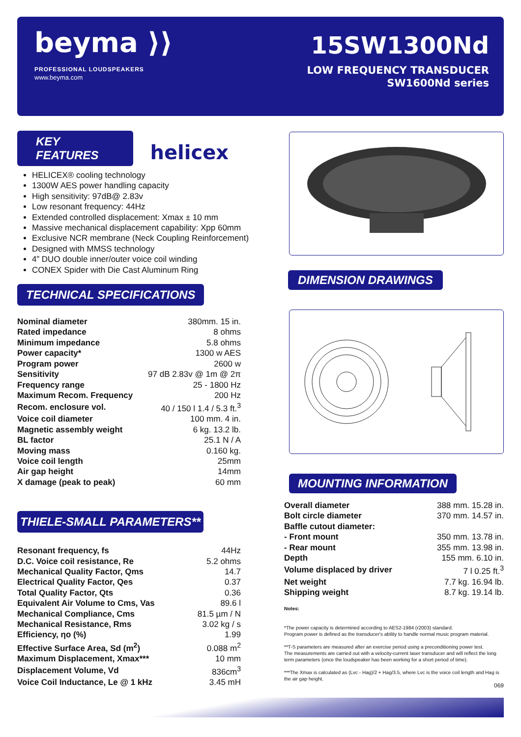beyma ⟩⟩
PROFESSIONAL LOUDSPEAKERS
www.beyma.com
15SW1300Nd
LOW FREQUENCY TRANSDUCER
SW1600Nd series
KEY FEATURES helicex
HELICEX® cooling technology
1300W AES power handling capacity
High sensitivity: 97dB@ 2.83v
Low resonant frequency: 44Hz
Extended controlled displacement: Xmax ± 10 mm
Massive mechanical displacement capability: Xpp 60mm
Exclusive NCR membrane (Neck Coupling Reinforcement)
Designed with MMSS technology
4” DUO double inner/outer voice coil winding
CONEX Spider with Die Cast Aluminum Ring
TECHNICAL SPECIFICATIONS
| Nominal diameter | 380mm. 15 in. |
| Rated impedance | 8 ohms |
| Minimum impedance | 5.8 ohms |
| Power capacity* | 1300 w AES |
| Program power | 2600 w |
| Sensitivity | 97 dB 2.83v @ 1m @ 2π |
| Frequency range | 25 - 1800 Hz |
| Maximum Recom. Frequency | 200 Hz |
| Recom. enclosure vol. | 40 / 150 l 1.4 / 5.3 ft.<sup>3</sup> |
| Voice coil diameter | 100 mm. 4 in. |
| Magnetic assembly weight | 6 kg. 13.2 lb. |
| BL factor | 25.1 N / A |
| Moving mass | 0.160 kg. |
| Voice coil length | 25mm |
| Air gap height | 14mm |
| X damage (peak to peak) | 60 mm |
THIELE-SMALL PARAMETERS**
| Resonant frequency, fs | 44Hz |
| D.C. Voice coil resistance, Re | 5.2 ohms |
| Mechanical Quality Factor, Qms | 14.7 |
| Electrical Quality Factor, Qes | 0.37 |
| Total Quality Factor, Qts | 0.36 |
| Equivalent Air Volume to Cms, Vas | 89.6 l |
| Mechanical Compliance, Cms | 81.5 µm / N |
| Mechanical Resistance, Rms | 3.02 kg / s |
| Efficiency, ηo (%) | 1.99 |
| Effective Surface Area, Sd (m<sup>2</sup>) | 0.088 m<sup>2</sup> |
| Maximum Displacement, Xmax*** | 10 mm |
| Displacement Volume, Vd | 836cm<sup>3</sup> |
| Voice Coil Inductance, Le @ 1 kHz | 3.45 mH |
DIMENSION DRAWINGS
MOUNTING INFORMATION
| Overall diameter | 388 mm. 15.28 in. |
| Bolt circle diameter | 370 mm. 14.57 in. |
| Baffle cutout diameter: | |
| - Front mount | 350 mm. 13.78 in. |
| - Rear mount | 355 mm. 13.98 in. |
| Depth | 155 mm. 6.10 in. |
| Volume displaced by driver | 7 l 0.25 ft.<sup>3</sup> |
| Net weight | 7.7 kg. 16.94 lb. |
| Shipping weight | 8.7 kg. 19.14 lb. |
Notes:
*The power capacity is determined according to AES2-1984 (r2003) standard.
Program power is defined as the transducer's ability to handle normal music program material.
**T-S parameters are measured after an exercise period using a preconditioning power test.
The measurements are carried out with a velocity-current laser transducer and will reflect the long term parameters (once the loudspeaker has been working for a short period of time).
***The Xmax is calculated as (Lvc - Hag)/2 + Hag/3.5, where Lvc is the voice coil length and Hag is the air gap height.
069